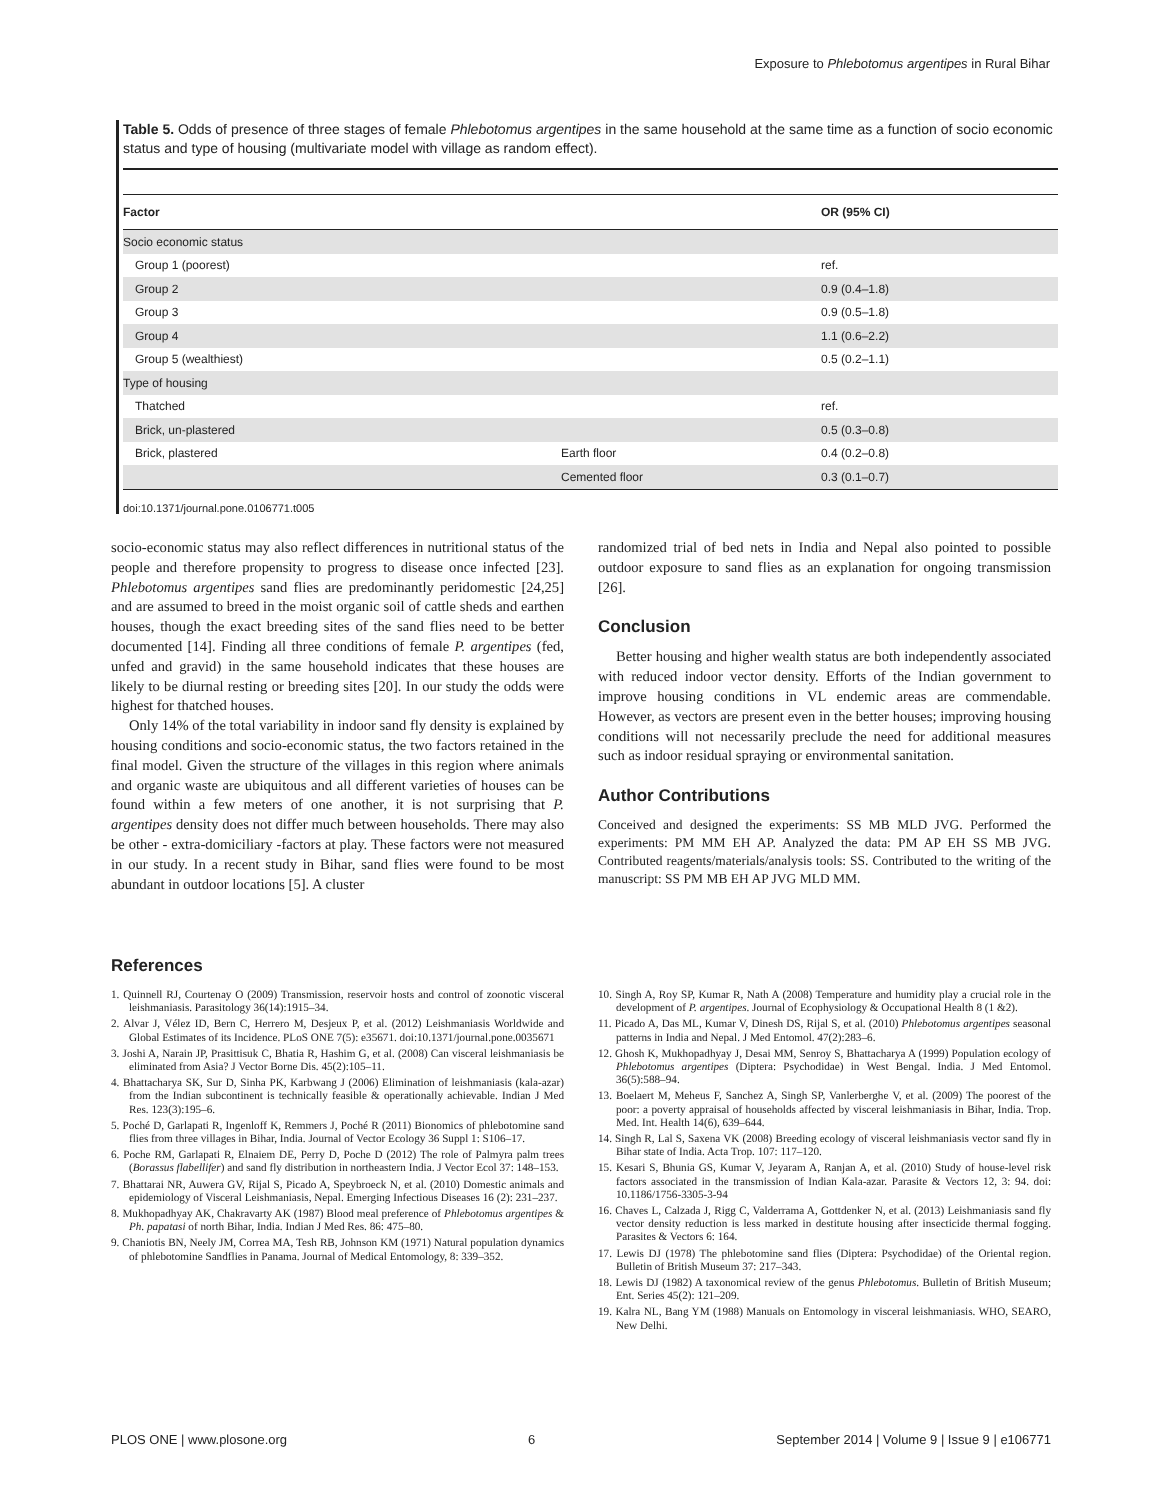Exposure to Phlebotomus argentipes in Rural Bihar
Table 5. Odds of presence of three stages of female Phlebotomus argentipes in the same household at the same time as a function of socio economic status and type of housing (multivariate model with village as random effect).
| Factor | | OR (95% CI) |
| --- | --- | --- |
| Socio economic status | | |
| Group 1 (poorest) | | ref. |
| Group 2 | | 0.9 (0.4–1.8) |
| Group 3 | | 0.9 (0.5–1.8) |
| Group 4 | | 1.1 (0.6–2.2) |
| Group 5 (wealthiest) | | 0.5 (0.2–1.1) |
| Type of housing | | |
| Thatched | | ref. |
| Brick, un-plastered | | 0.5 (0.3–0.8) |
| Brick, plastered | Earth floor | 0.4 (0.2–0.8) |
| | Cemented floor | 0.3 (0.1–0.7) |
doi:10.1371/journal.pone.0106771.t005
socio-economic status may also reflect differences in nutritional status of the people and therefore propensity to progress to disease once infected [23]. Phlebotomus argentipes sand flies are predominantly peridomestic [24,25] and are assumed to breed in the moist organic soil of cattle sheds and earthen houses, though the exact breeding sites of the sand flies need to be better documented [14]. Finding all three conditions of female P. argentipes (fed, unfed and gravid) in the same household indicates that these houses are likely to be diurnal resting or breeding sites [20]. In our study the odds were highest for thatched houses.
Only 14% of the total variability in indoor sand fly density is explained by housing conditions and socio-economic status, the two factors retained in the final model. Given the structure of the villages in this region where animals and organic waste are ubiquitous and all different varieties of houses can be found within a few meters of one another, it is not surprising that P. argentipes density does not differ much between households. There may also be other - extra-domiciliary -factors at play. These factors were not measured in our study. In a recent study in Bihar, sand flies were found to be most abundant in outdoor locations [5]. A cluster
randomized trial of bed nets in India and Nepal also pointed to possible outdoor exposure to sand flies as an explanation for ongoing transmission [26].
Conclusion
Better housing and higher wealth status are both independently associated with reduced indoor vector density. Efforts of the Indian government to improve housing conditions in VL endemic areas are commendable. However, as vectors are present even in the better houses; improving housing conditions will not necessarily preclude the need for additional measures such as indoor residual spraying or environmental sanitation.
Author Contributions
Conceived and designed the experiments: SS MB MLD JVG. Performed the experiments: PM MM EH AP. Analyzed the data: PM AP EH SS MB JVG. Contributed reagents/materials/analysis tools: SS. Contributed to the writing of the manuscript: SS PM MB EH AP JVG MLD MM.
References
1. Quinnell RJ, Courtenay O (2009) Transmission, reservoir hosts and control of zoonotic visceral leishmaniasis. Parasitology 36(14):1915–34.
2. Alvar J, Vélez ID, Bern C, Herrero M, Desjeux P, et al. (2012) Leishmaniasis Worldwide and Global Estimates of its Incidence. PLoS ONE 7(5): e35671. doi:10.1371/journal.pone.0035671
3. Joshi A, Narain JP, Prasittisuk C, Bhatia R, Hashim G, et al. (2008) Can visceral leishmaniasis be eliminated from Asia? J Vector Borne Dis. 45(2):105–11.
4. Bhattacharya SK, Sur D, Sinha PK, Karbwang J (2006) Elimination of leishmaniasis (kala-azar) from the Indian subcontinent is technically feasible & operationally achievable. Indian J Med Res. 123(3):195–6.
5. Poché D, Garlapati R, Ingenloff K, Remmers J, Poché R (2011) Bionomics of phlebotomine sand flies from three villages in Bihar, India. Journal of Vector Ecology 36 Suppl 1: S106–17.
6. Poche RM, Garlapati R, Elnaiem DE, Perry D, Poche D (2012) The role of Palmyra palm trees (Borassus flabellifer) and sand fly distribution in northeastern India. J Vector Ecol 37: 148–153.
7. Bhattarai NR, Auwera GV, Rijal S, Picado A, Speybroeck N, et al. (2010) Domestic animals and epidemiology of Visceral Leishmaniasis, Nepal. Emerging Infectious Diseases 16 (2): 231–237.
8. Mukhopadhyay AK, Chakravarty AK (1987) Blood meal preference of Phlebotomus argentipes & Ph. papatasi of north Bihar, India. Indian J Med Res. 86: 475–80.
9. Chaniotis BN, Neely JM, Correa MA, Tesh RB, Johnson KM (1971) Natural population dynamics of phlebotomine Sandflies in Panama. Journal of Medical Entomology, 8: 339–352.
10. Singh A, Roy SP, Kumar R, Nath A (2008) Temperature and humidity play a crucial role in the development of P. argentipes. Journal of Ecophysiology & Occupational Health 8 (1 &2).
11. Picado A, Das ML, Kumar V, Dinesh DS, Rijal S, et al. (2010) Phlebotomus argentipes seasonal patterns in India and Nepal. J Med Entomol. 47(2):283–6.
12. Ghosh K, Mukhopadhyay J, Desai MM, Senroy S, Bhattacharya A (1999) Population ecology of Phlebotomus argentipes (Diptera: Psychodidae) in West Bengal. India. J Med Entomol. 36(5):588–94.
13. Boelaert M, Meheus F, Sanchez A, Singh SP, Vanlerberghe V, et al. (2009) The poorest of the poor: a poverty appraisal of households affected by visceral leishmaniasis in Bihar, India. Trop. Med. Int. Health 14(6), 639–644.
14. Singh R, Lal S, Saxena VK (2008) Breeding ecology of visceral leishmaniasis vector sand fly in Bihar state of India. Acta Trop. 107: 117–120.
15. Kesari S, Bhunia GS, Kumar V, Jeyaram A, Ranjan A, et al. (2010) Study of house-level risk factors associated in the transmission of Indian Kala-azar. Parasite & Vectors 12, 3: 94. doi: 10.1186/1756-3305-3-94
16. Chaves L, Calzada J, Rigg C, Valderrama A, Gottdenker N, et al. (2013) Leishmaniasis sand fly vector density reduction is less marked in destitute housing after insecticide thermal fogging. Parasites & Vectors 6: 164.
17. Lewis DJ (1978) The phlebotomine sand flies (Diptera: Psychodidae) of the Oriental region. Bulletin of British Museum 37: 217–343.
18. Lewis DJ (1982) A taxonomical review of the genus Phlebotomus. Bulletin of British Museum; Ent. Series 45(2): 121–209.
19. Kalra NL, Bang YM (1988) Manuals on Entomology in visceral leishmaniasis. WHO, SEARO, New Delhi.
PLOS ONE | www.plosone.org 6 September 2014 | Volume 9 | Issue 9 | e106771